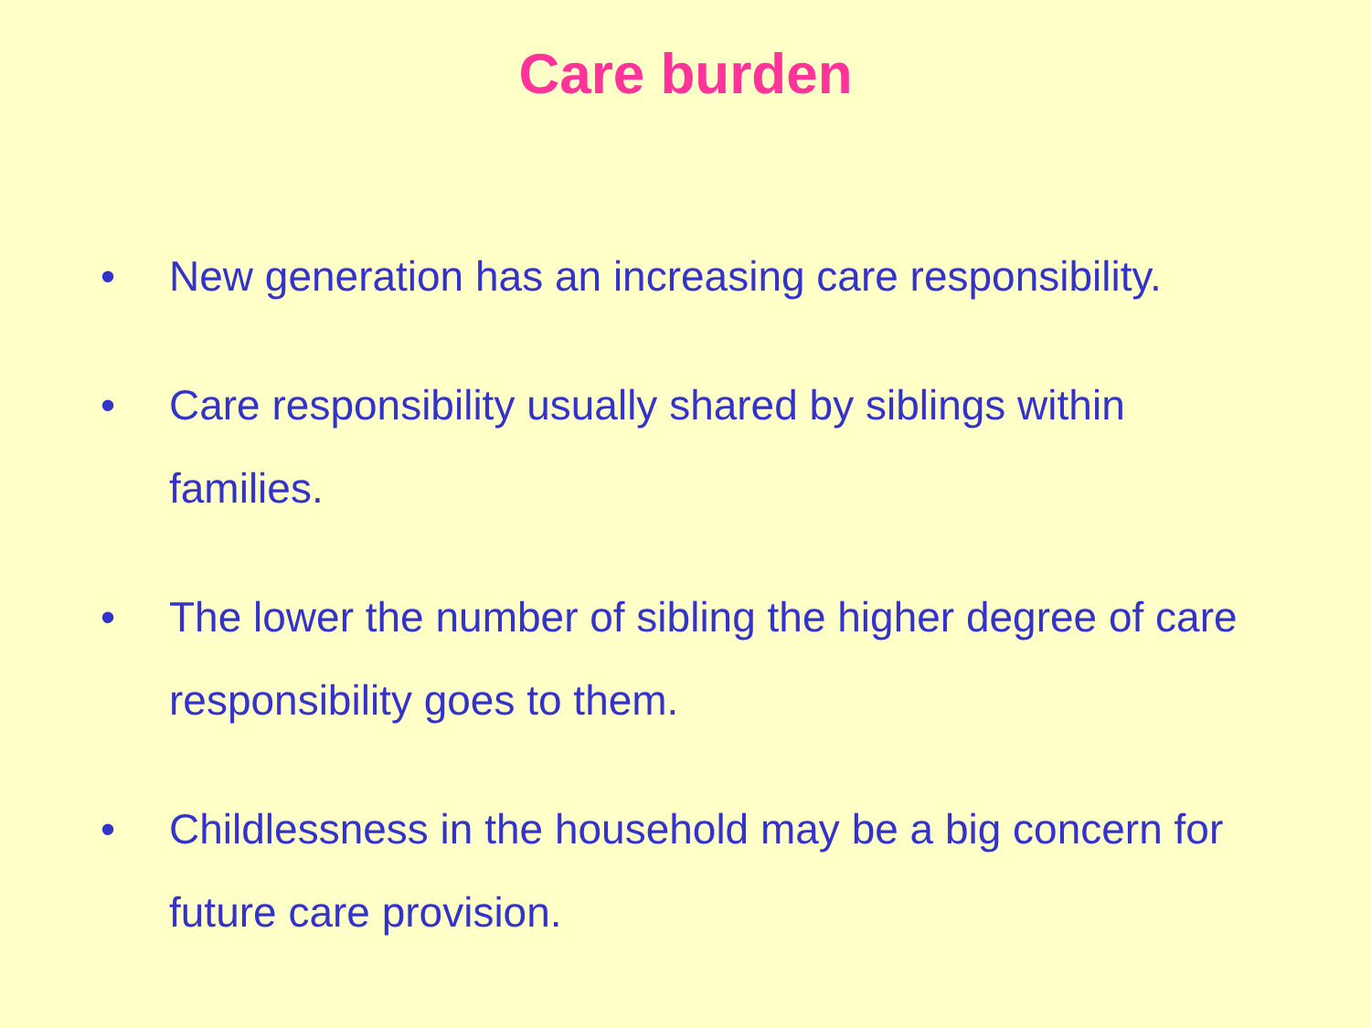Care burden
• New generation has an increasing care responsibility.
• Care responsibility usually shared by siblings within families.
• The lower the number of sibling the higher degree of care responsibility goes to them.
• Childlessness in the household may be a big concern for future care provision.